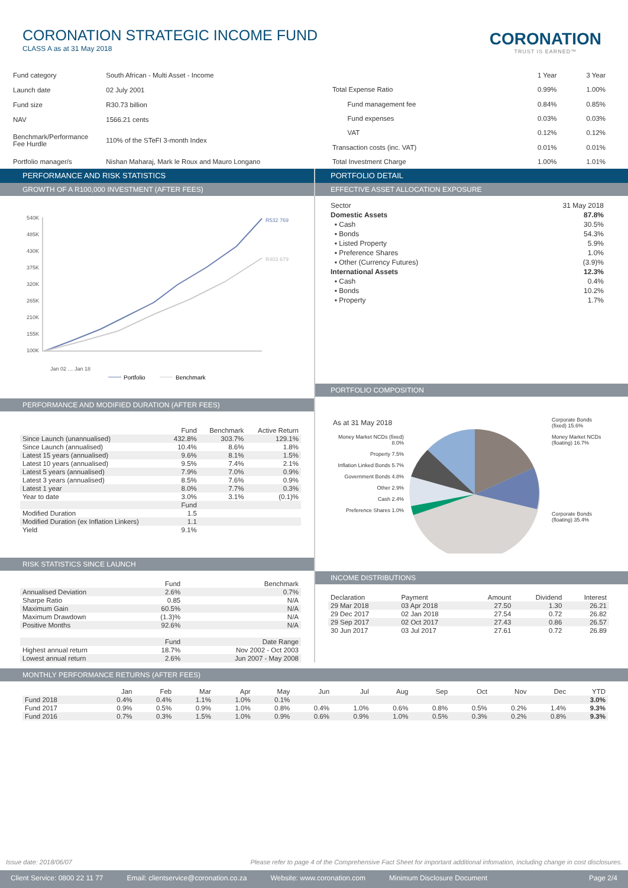CORONATION STRATEGIC INCOME FUND
CLASS A as at 31 May 2018 CORONATION
TRUST IS EARNED™
| Fund category | South African - Multi Asset - Income |
| Launch date | 02 July 2001 |
| Fund size | R30.73 billion |
| NAV | 1566.21 cents |
| Benchmark/Performance Fee Hurdle | 110% of the STeFI 3-month Index |
| Portfolio manager/s | Nishan Maharaj, Mark le Roux and Mauro Longano |
| | 1 Year | 3 Year |
| Total Expense Ratio | 0.99% | 1.00% |
| Fund management fee | 0.84% | 0.85% |
| Fund expenses | 0.03% | 0.03% |
| VAT | 0.12% | 0.12% |
| Transaction costs (inc. VAT) | 0.01% | 0.01% |
| Total Investment Charge | 1.00% | 1.01% |
PERFORMANCE AND RISK STATISTICS
GROWTH OF A R100,000 INVESTMENT (AFTER FEES)
540K
485K
430K
375K
320K
265K
210K
155K
100K
R532 769
R403 679
Jan 02 … Jan 18
Portfolio
Benchmark
PERFORMANCE AND MODIFIED DURATION (AFTER FEES)
| | Fund | Benchmark | Active Return |
| --- | --- | --- | --- |
| Since Launch (unannualised) | 432.8% | 303.7% | 129.1% |
| Since Launch (annualised) | 10.4% | 8.6% | 1.8% |
| Latest 15 years (annualised) | 9.6% | 8.1% | 1.5% |
| Latest 10 years (annualised) | 9.5% | 7.4% | 2.1% |
| Latest 5 years (annualised) | 7.9% | 7.0% | 0.9% |
| Latest 3 years (annualised) | 8.5% | 7.6% | 0.9% |
| Latest 1 year | 8.0% | 7.7% | 0.3% |
| Year to date | 3.0% | 3.1% | (0.1)% |
| | Fund | | |
| Modified Duration | 1.5 | | |
| Modified Duration (ex Inflation Linkers) | 1.1 | | |
| Yield | 9.1% | | |
RISK STATISTICS SINCE LAUNCH
| | Fund | Benchmark |
| --- | --- | --- |
| Annualised Deviation | 2.6% | 0.7% |
| Sharpe Ratio | 0.85 | N/A |
| Maximum Gain | 60.5% | N/A |
| Maximum Drawdown | (1.3)% | N/A |
| Positive Months | 92.6% | N/A |
| | Fund | Date Range |
| Highest annual return | 18.7% | Nov 2002 - Oct 2003 |
| Lowest annual return | 2.6% | Jun 2007 - May 2008 |
PORTFOLIO DETAIL
EFFECTIVE ASSET ALLOCATION EXPOSURE
| Sector | 31 May 2018 |
| Domestic Assets | 87.8% |
| ▪ Cash | 30.5% |
| ▪ Bonds | 54.3% |
| ▪ Listed Property | 5.9% |
| ▪ Preference Shares | 1.0% |
| ▪ Other (Currency Futures) | (3.9)% |
| International Assets | 12.3% |
| ▪ Cash | 0.4% |
| ▪ Bonds | 10.2% |
| ▪ Property | 1.7% |
PORTFOLIO COMPOSITION
As at 31 May 2018
Money Market NCDs (fixed) 8.0%
Property 7.5%
Inflation Linked Bonds 5.7%
Government Bonds 4.8%
Other 2.9%
Cash 2.4%
Preference Shares 1.0%
Corporate Bonds (fixed) 15.6%
Money Market NCDs (floating) 16.7%
Corporate Bonds (floating) 35.4%
INCOME DISTRIBUTIONS
| Declaration | Payment | Amount | Dividend | Interest |
| --- | --- | --- | --- | --- |
| 29 Mar 2018 | 03 Apr 2018 | 27.50 | 1.30 | 26.21 |
| 29 Dec 2017 | 02 Jan 2018 | 27.54 | 0.72 | 26.82 |
| 29 Sep 2017 | 02 Oct 2017 | 27.43 | 0.86 | 26.57 |
| 30 Jun 2017 | 03 Jul 2017 | 27.61 | 0.72 | 26.89 |
MONTHLY PERFORMANCE RETURNS (AFTER FEES)
| | Jan | Feb | Mar | Apr | May | Jun | Jul | Aug | Sep | Oct | Nov | Dec | YTD |
| --- | --- | --- | --- | --- | --- | --- | --- | --- | --- | --- | --- | --- | --- |
| Fund 2018 | 0.4% | 0.4% | 1.1% | 1.0% | 0.1% | | | | | | | | 3.0% |
| Fund 2017 | 0.9% | 0.5% | 0.9% | 1.0% | 0.8% | 0.4% | 1.0% | 0.6% | 0.8% | 0.5% | 0.2% | 1.4% | 9.3% |
| Fund 2016 | 0.7% | 0.3% | 1.5% | 1.0% | 0.9% | 0.6% | 0.9% | 1.0% | 0.5% | 0.3% | 0.2% | 0.8% | 9.3% |
Issue date: 2018/06/07 Please refer to page 4 of the Comprehensive Fact Sheet for important additional infomation, including change in cost disclosures.
Client Service: 0800 22 11 77 Email: clientservice@coronation.co.za Website: www.coronation.com Minimum Disclosure Document Page 2/4